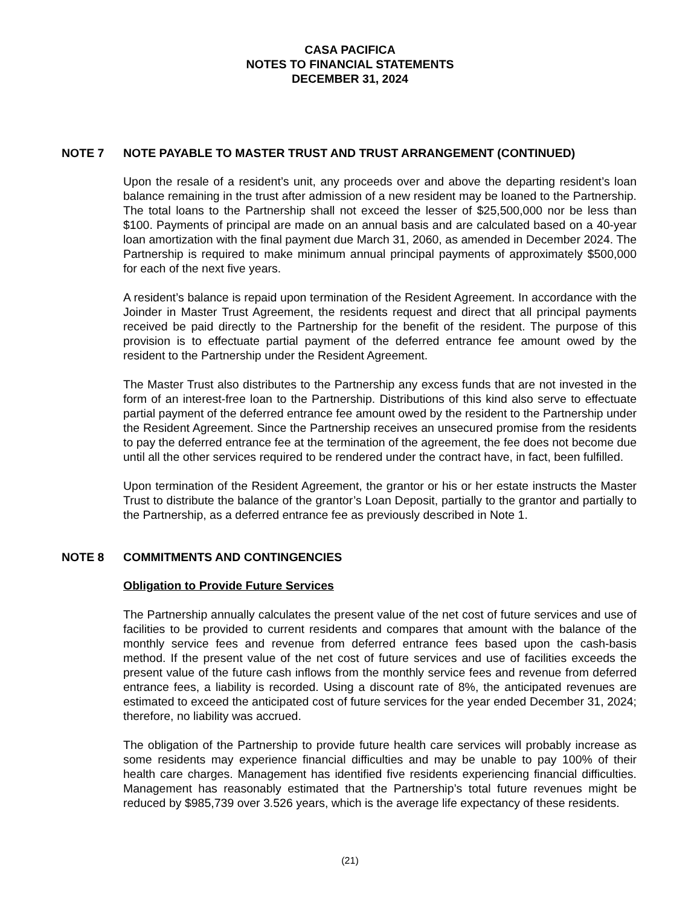CASA PACIFICA
NOTES TO FINANCIAL STATEMENTS
DECEMBER 31, 2024
NOTE 7 NOTE PAYABLE TO MASTER TRUST AND TRUST ARRANGEMENT (CONTINUED)
Upon the resale of a resident’s unit, any proceeds over and above the departing resident’s loan balance remaining in the trust after admission of a new resident may be loaned to the Partnership. The total loans to the Partnership shall not exceed the lesser of $25,500,000 nor be less than $100. Payments of principal are made on an annual basis and are calculated based on a 40-year loan amortization with the final payment due March 31, 2060, as amended in December 2024. The Partnership is required to make minimum annual principal payments of approximately $500,000 for each of the next five years.
A resident’s balance is repaid upon termination of the Resident Agreement. In accordance with the Joinder in Master Trust Agreement, the residents request and direct that all principal payments received be paid directly to the Partnership for the benefit of the resident. The purpose of this provision is to effectuate partial payment of the deferred entrance fee amount owed by the resident to the Partnership under the Resident Agreement.
The Master Trust also distributes to the Partnership any excess funds that are not invested in the form of an interest-free loan to the Partnership. Distributions of this kind also serve to effectuate partial payment of the deferred entrance fee amount owed by the resident to the Partnership under the Resident Agreement. Since the Partnership receives an unsecured promise from the residents to pay the deferred entrance fee at the termination of the agreement, the fee does not become due until all the other services required to be rendered under the contract have, in fact, been fulfilled.
Upon termination of the Resident Agreement, the grantor or his or her estate instructs the Master Trust to distribute the balance of the grantor’s Loan Deposit, partially to the grantor and partially to the Partnership, as a deferred entrance fee as previously described in Note 1.
NOTE 8 COMMITMENTS AND CONTINGENCIES
Obligation to Provide Future Services
The Partnership annually calculates the present value of the net cost of future services and use of facilities to be provided to current residents and compares that amount with the balance of the monthly service fees and revenue from deferred entrance fees based upon the cash-basis method. If the present value of the net cost of future services and use of facilities exceeds the present value of the future cash inflows from the monthly service fees and revenue from deferred entrance fees, a liability is recorded. Using a discount rate of 8%, the anticipated revenues are estimated to exceed the anticipated cost of future services for the year ended December 31, 2024; therefore, no liability was accrued.
The obligation of the Partnership to provide future health care services will probably increase as some residents may experience financial difficulties and may be unable to pay 100% of their health care charges. Management has identified five residents experiencing financial difficulties. Management has reasonably estimated that the Partnership’s total future revenues might be reduced by $985,739 over 3.526 years, which is the average life expectancy of these residents.
(21)